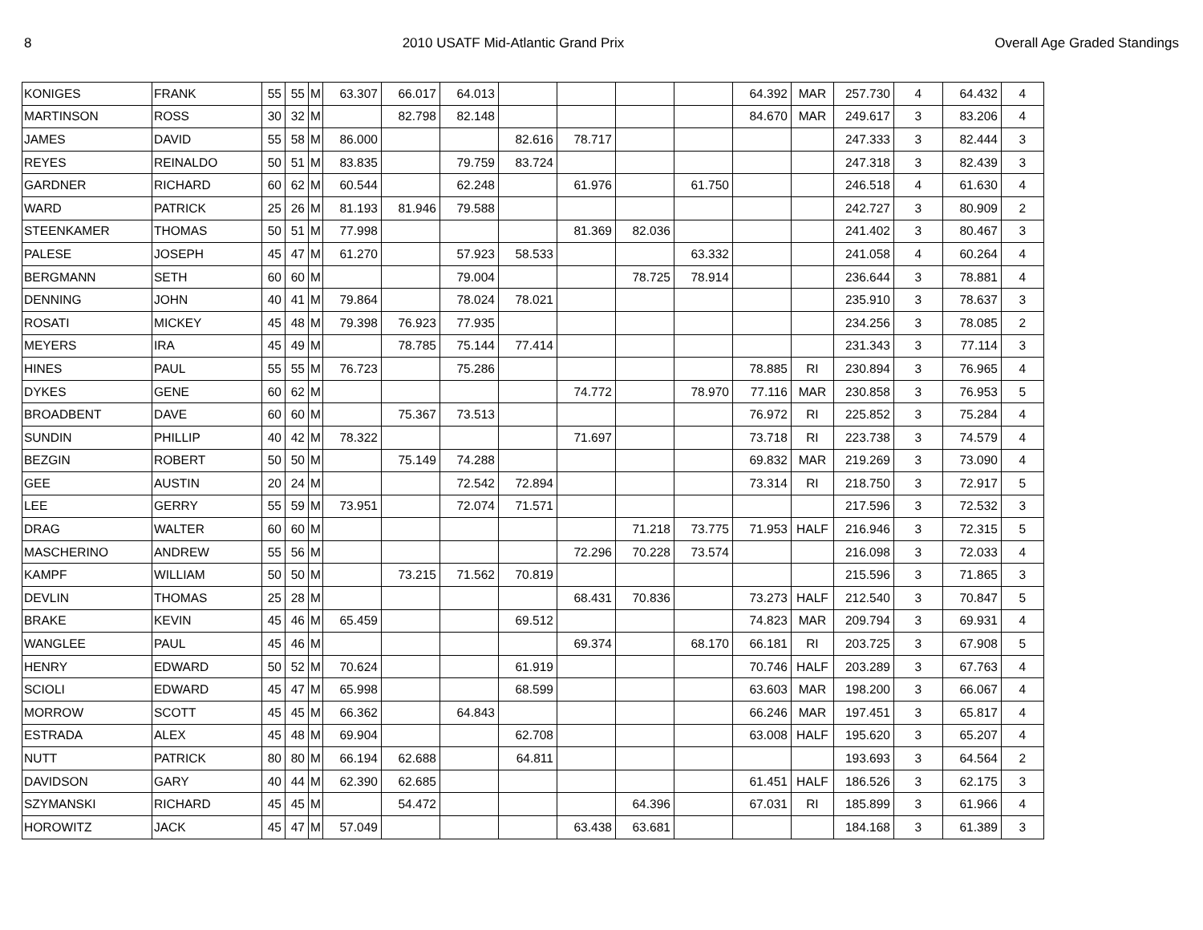8 2010 USATF Mid-Atlantic Grand Prix Overall Age Graded Standings
| KONIGES | FRANK | 55 | 55 | M | 63.307 | 66.017 | 64.013 | | | | | 64.392 | MAR | 257.730 | 4 | 64.432 | 4 |
| MARTINSON | ROSS | 30 | 32 | M | | 82.798 | 82.148 | | | | | 84.670 | MAR | 249.617 | 3 | 83.206 | 4 |
| JAMES | DAVID | 55 | 58 | M | 86.000 | | | 82.616 | 78.717 | | | | | 247.333 | 3 | 82.444 | 3 |
| REYES | REINALDO | 50 | 51 | M | 83.835 | | 79.759 | 83.724 | | | | | | 247.318 | 3 | 82.439 | 3 |
| GARDNER | RICHARD | 60 | 62 | M | 60.544 | | 62.248 | | 61.976 | | 61.750 | | | 246.518 | 4 | 61.630 | 4 |
| WARD | PATRICK | 25 | 26 | M | 81.193 | 81.946 | 79.588 | | | | | | | 242.727 | 3 | 80.909 | 2 |
| STEENKAMER | THOMAS | 50 | 51 | M | 77.998 | | | | 81.369 | 82.036 | | | | 241.402 | 3 | 80.467 | 3 |
| PALESE | JOSEPH | 45 | 47 | M | 61.270 | | 57.923 | 58.533 | | | 63.332 | | | 241.058 | 4 | 60.264 | 4 |
| BERGMANN | SETH | 60 | 60 | M | | | 79.004 | | | 78.725 | 78.914 | | | 236.644 | 3 | 78.881 | 4 |
| DENNING | JOHN | 40 | 41 | M | 79.864 | | 78.024 | 78.021 | | | | | | 235.910 | 3 | 78.637 | 3 |
| ROSATI | MICKEY | 45 | 48 | M | 79.398 | 76.923 | 77.935 | | | | | | | 234.256 | 3 | 78.085 | 2 |
| MEYERS | IRA | 45 | 49 | M | | 78.785 | 75.144 | 77.414 | | | | | | 231.343 | 3 | 77.114 | 3 |
| HINES | PAUL | 55 | 55 | M | 76.723 | | 75.286 | | | | | 78.885 | RI | 230.894 | 3 | 76.965 | 4 |
| DYKES | GENE | 60 | 62 | M | | | | | 74.772 | | 78.970 | 77.116 | MAR | 230.858 | 3 | 76.953 | 5 |
| BROADBENT | DAVE | 60 | 60 | M | | 75.367 | 73.513 | | | | | 76.972 | RI | 225.852 | 3 | 75.284 | 4 |
| SUNDIN | PHILLIP | 40 | 42 | M | 78.322 | | | | 71.697 | | | 73.718 | RI | 223.738 | 3 | 74.579 | 4 |
| BEZGIN | ROBERT | 50 | 50 | M | | 75.149 | 74.288 | | | | | 69.832 | MAR | 219.269 | 3 | 73.090 | 4 |
| GEE | AUSTIN | 20 | 24 | M | | | 72.542 | 72.894 | | | | 73.314 | RI | 218.750 | 3 | 72.917 | 5 |
| LEE | GERRY | 55 | 59 | M | 73.951 | | 72.074 | 71.571 | | | | | | 217.596 | 3 | 72.532 | 3 |
| DRAG | WALTER | 60 | 60 | M | | | | | | 71.218 | 73.775 | 71.953 | HALF | 216.946 | 3 | 72.315 | 5 |
| MASCHERINO | ANDREW | 55 | 56 | M | | | | | 72.296 | 70.228 | 73.574 | | | 216.098 | 3 | 72.033 | 4 |
| KAMPF | WILLIAM | 50 | 50 | M | | 73.215 | 71.562 | 70.819 | | | | | | 215.596 | 3 | 71.865 | 3 |
| DEVLIN | THOMAS | 25 | 28 | M | | | | | 68.431 | 70.836 | | 73.273 | HALF | 212.540 | 3 | 70.847 | 5 |
| BRAKE | KEVIN | 45 | 46 | M | 65.459 | | | 69.512 | | | | 74.823 | MAR | 209.794 | 3 | 69.931 | 4 |
| WANGLEE | PAUL | 45 | 46 | M | | | | | 69.374 | | 68.170 | 66.181 | RI | 203.725 | 3 | 67.908 | 5 |
| HENRY | EDWARD | 50 | 52 | M | 70.624 | | | 61.919 | | | | 70.746 | HALF | 203.289 | 3 | 67.763 | 4 |
| SCIOLI | EDWARD | 45 | 47 | M | 65.998 | | | 68.599 | | | | 63.603 | MAR | 198.200 | 3 | 66.067 | 4 |
| MORROW | SCOTT | 45 | 45 | M | 66.362 | | 64.843 | | | | | 66.246 | MAR | 197.451 | 3 | 65.817 | 4 |
| ESTRADA | ALEX | 45 | 48 | M | 69.904 | | | 62.708 | | | | 63.008 | HALF | 195.620 | 3 | 65.207 | 4 |
| NUTT | PATRICK | 80 | 80 | M | 66.194 | 62.688 | | 64.811 | | | | | | 193.693 | 3 | 64.564 | 2 |
| DAVIDSON | GARY | 40 | 44 | M | 62.390 | 62.685 | | | | | | 61.451 | HALF | 186.526 | 3 | 62.175 | 3 |
| SZYMANSKI | RICHARD | 45 | 45 | M | | 54.472 | | | | 64.396 | | 67.031 | RI | 185.899 | 3 | 61.966 | 4 |
| HOROWITZ | JACK | 45 | 47 | M | 57.049 | | | | 63.438 | 63.681 | | | | 184.168 | 3 | 61.389 | 3 |